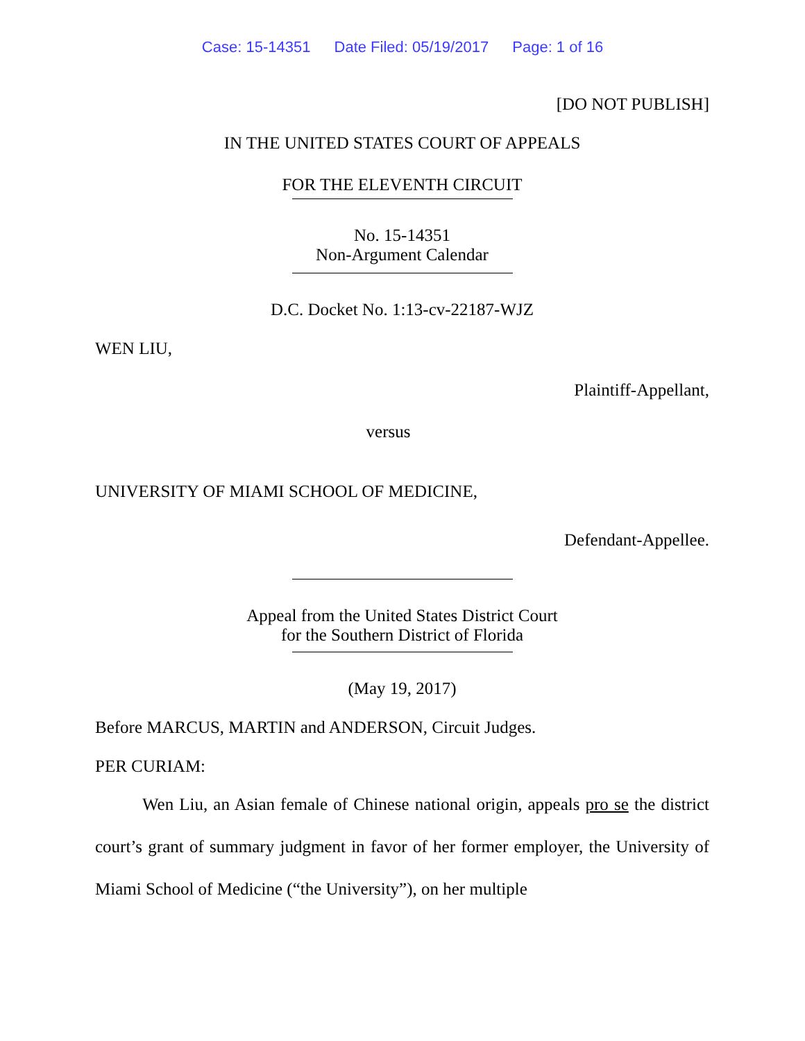Case: 15-14351 Date Filed: 05/19/2017 Page: 1 of 16
[DO NOT PUBLISH]
IN THE UNITED STATES COURT OF APPEALS
FOR THE ELEVENTH CIRCUIT
No. 15-14351
Non-Argument Calendar
D.C. Docket No. 1:13-cv-22187-WJZ
WEN LIU,
Plaintiff-Appellant,
versus
UNIVERSITY OF MIAMI SCHOOL OF MEDICINE,
Defendant-Appellee.
Appeal from the United States District Court
for the Southern District of Florida
(May 19, 2017)
Before MARCUS, MARTIN and ANDERSON, Circuit Judges.
PER CURIAM:
Wen Liu, an Asian female of Chinese national origin, appeals pro se the district court’s grant of summary judgment in favor of her former employer, the University of Miami School of Medicine (“the University”), on her multiple